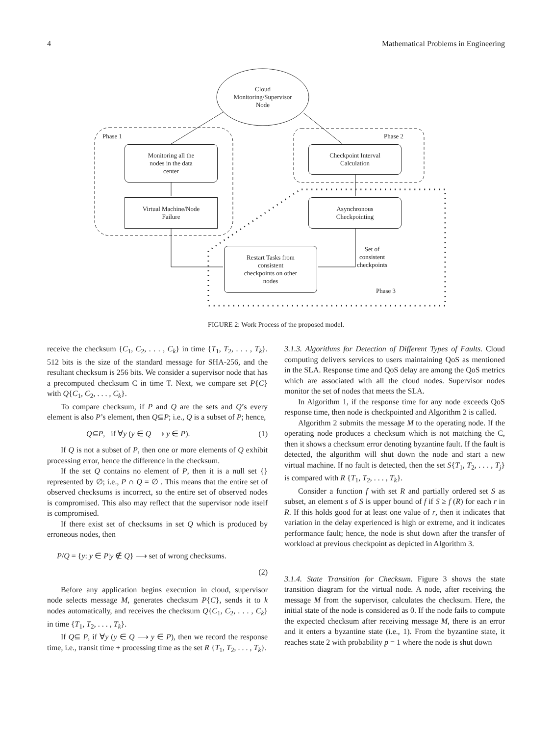4 Mathematical Problems in Engineering
Cloud
Monitoring/Supervisor
Node
Phase 1 Phase 2
Phase 3
Monitoring all the
nodes in the data
center
Virtual Machine/Node
Failure
Checkpoint Interval
Calculation
Asynchronous
Checkpointing
Restart Tasks from
consistent
checkpoints on other
nodes
Set of
consistent
checkpoints
FIGURE 2: Work Process of the proposed model.
receive the checksum {C<sub>1</sub>, C<sub>2</sub>, . . . , C<sub>k</sub>} in time {T<sub>1</sub>, T<sub>2</sub>, . . . , T<sub>k</sub>}. 512 bits is the size of the standard message for SHA-256, and the resultant checksum is 256 bits. We consider a supervisor node that has a precomputed checksum C in time T. Next, we compare set P{C} with Q{C<sub>1</sub>, C<sub>2</sub>, . . . , C<sub>k</sub>}.
To compare checksum, if P and Q are the sets and Q’s every element is also P’s element, then Q⊆P; i.e., Q is a subset of P; hence,
Q⊆P, if ∀y (y ∈ Q ⟶ y ∈ P). (1)
If Q is not a subset of P, then one or more elements of Q exhibit processing error, hence the difference in the checksum.
If the set Q contains no element of P, then it is a null set {} represented by ∅; i.e., P ∩ Q = ∅ . This means that the entire set of observed checksums is incorrect, so the entire set of observed nodes is compromised. This also may reflect that the supervisor node itself is compromised.
If there exist set of checksums in set Q which is produced by erroneous nodes, then
P/Q = {y: y ∈ P|y ∉ Q} ⟶ set of wrong checksums.
(2)
Before any application begins execution in cloud, supervisor node selects message M, generates checksum P{C}, sends it to k nodes automatically, and receives the checksum Q{C<sub>1</sub>, C<sub>2</sub>, . . . , C<sub>k</sub>} in time {T<sub>1</sub>, T<sub>2</sub>, . . . , T<sub>k</sub>}.
If Q⊆ P, if ∀y (y ∈ Q ⟶ y ∈ P), then we record the response time, i.e., transit time + processing time as the set R {T<sub>1</sub>, T<sub>2</sub>, . . . , T<sub>k</sub>}.
3.1.3. Algorithms for Detection of Different Types of Faults. Cloud computing delivers services to users maintaining QoS as mentioned in the SLA. Response time and QoS delay are among the QoS metrics which are associated with all the cloud nodes. Supervisor nodes monitor the set of nodes that meets the SLA.
In Algorithm 1, if the response time for any node exceeds QoS response time, then node is checkpointed and Algorithm 2 is called.
Algorithm 2 submits the message M to the operating node. If the operating node produces a checksum which is not matching the C, then it shows a checksum error denoting byzantine fault. If the fault is detected, the algorithm will shut down the node and start a new virtual machine. If no fault is detected, then the set S{T<sub>1</sub>, T<sub>2</sub>, . . . , T<sub>j</sub>} is compared with R {T<sub>1</sub>, T<sub>2</sub>, . . . , T<sub>k</sub>}.
Consider a function f with set R and partially ordered set S as subset, an element s of S is upper bound of f if S ≥ f (R) for each r in R. If this holds good for at least one value of r, then it indicates that variation in the delay experienced is high or extreme, and it indicates performance fault; hence, the node is shut down after the transfer of workload at previous checkpoint as depicted in Algorithm 3.
3.1.4. State Transition for Checksum. Figure 3 shows the state transition diagram for the virtual node. A node, after receiving the message M from the supervisor, calculates the checksum. Here, the initial state of the node is considered as 0. If the node fails to compute the expected checksum after receiving message M, there is an error and it enters a byzantine state (i.e., 1). From the byzantine state, it reaches state 2 with probability p = 1 where the node is shut down